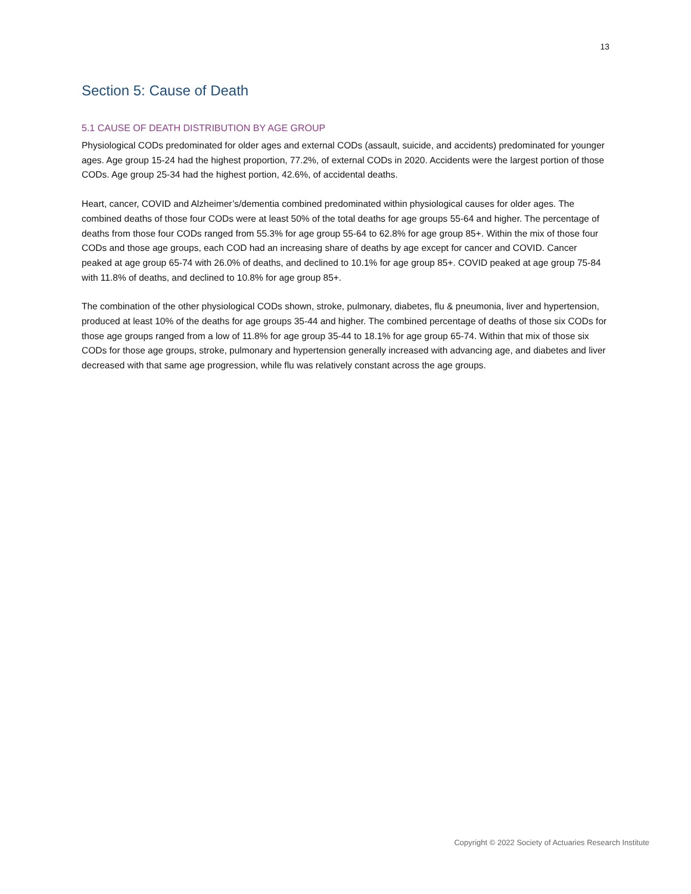13
Section 5: Cause of Death
5.1 CAUSE OF DEATH DISTRIBUTION BY AGE GROUP
Physiological CODs predominated for older ages and external CODs (assault, suicide, and accidents) predominated for younger ages. Age group 15-24 had the highest proportion, 77.2%, of external CODs in 2020. Accidents were the largest portion of those CODs. Age group 25-34 had the highest portion, 42.6%, of accidental deaths.
Heart, cancer, COVID and Alzheimer’s/dementia combined predominated within physiological causes for older ages. The combined deaths of those four CODs were at least 50% of the total deaths for age groups 55-64 and higher. The percentage of deaths from those four CODs ranged from 55.3% for age group 55-64 to 62.8% for age group 85+. Within the mix of those four CODs and those age groups, each COD had an increasing share of deaths by age except for cancer and COVID. Cancer peaked at age group 65-74 with 26.0% of deaths, and declined to 10.1% for age group 85+. COVID peaked at age group 75-84 with 11.8% of deaths, and declined to 10.8% for age group 85+.
The combination of the other physiological CODs shown, stroke, pulmonary, diabetes, flu & pneumonia, liver and hypertension, produced at least 10% of the deaths for age groups 35-44 and higher. The combined percentage of deaths of those six CODs for those age groups ranged from a low of 11.8% for age group 35-44 to 18.1% for age group 65-74. Within that mix of those six CODs for those age groups, stroke, pulmonary and hypertension generally increased with advancing age, and diabetes and liver decreased with that same age progression, while flu was relatively constant across the age groups.
Copyright © 2022 Society of Actuaries Research Institute